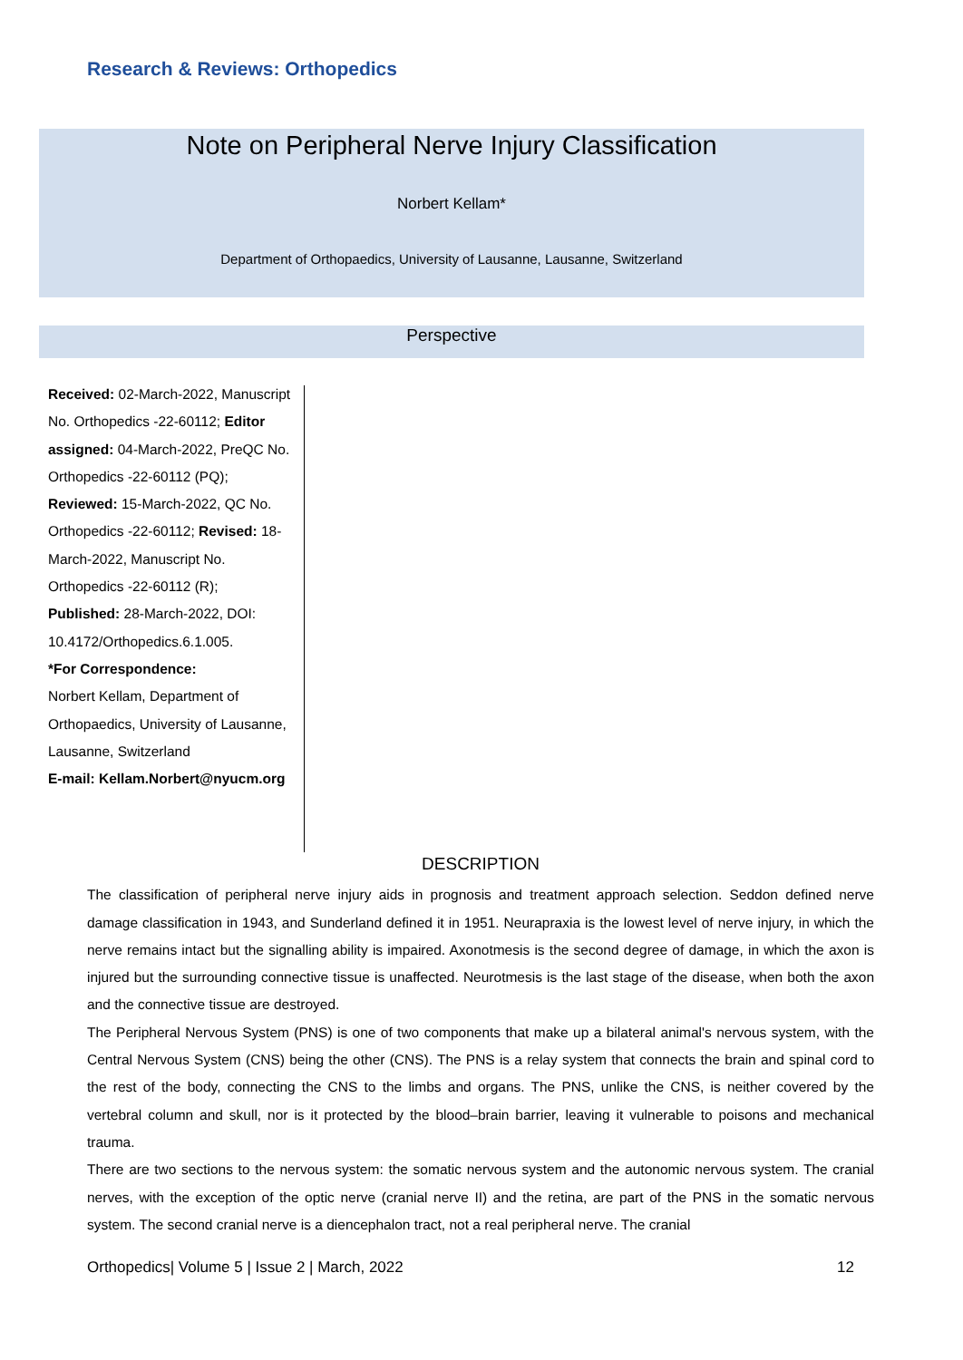Research & Reviews: Orthopedics
Note on Peripheral Nerve Injury Classification
Norbert Kellam*
Department of Orthopaedics, University of Lausanne, Lausanne, Switzerland
Perspective
Received: 02-March-2022, Manuscript No. Orthopedics -22-60112; Editor assigned: 04-March-2022, PreQC No. Orthopedics -22-60112 (PQ); Reviewed: 15-March-2022, QC No. Orthopedics -22-60112; Revised: 18-March-2022, Manuscript No. Orthopedics -22-60112 (R); Published: 28-March-2022, DOI: 10.4172/Orthopedics.6.1.005.
*For Correspondence:
Norbert Kellam, Department of Orthopaedics, University of Lausanne, Lausanne, Switzerland
E-mail: Kellam.Norbert@nyucm.org
DESCRIPTION
The classification of peripheral nerve injury aids in prognosis and treatment approach selection. Seddon defined nerve damage classification in 1943, and Sunderland defined it in 1951. Neurapraxia is the lowest level of nerve injury, in which the nerve remains intact but the signalling ability is impaired. Axonotmesis is the second degree of damage, in which the axon is injured but the surrounding connective tissue is unaffected. Neurotmesis is the last stage of the disease, when both the axon and the connective tissue are destroyed.
The Peripheral Nervous System (PNS) is one of two components that make up a bilateral animal's nervous system, with the Central Nervous System (CNS) being the other (CNS). The PNS is a relay system that connects the brain and spinal cord to the rest of the body, connecting the CNS to the limbs and organs. The PNS, unlike the CNS, is neither covered by the vertebral column and skull, nor is it protected by the blood–brain barrier, leaving it vulnerable to poisons and mechanical trauma.
There are two sections to the nervous system: the somatic nervous system and the autonomic nervous system. The cranial nerves, with the exception of the optic nerve (cranial nerve II) and the retina, are part of the PNS in the somatic nervous system. The second cranial nerve is a diencephalon tract, not a real peripheral nerve. The cranial
Orthopedics| Volume 5 | Issue 2 | March, 2022 12